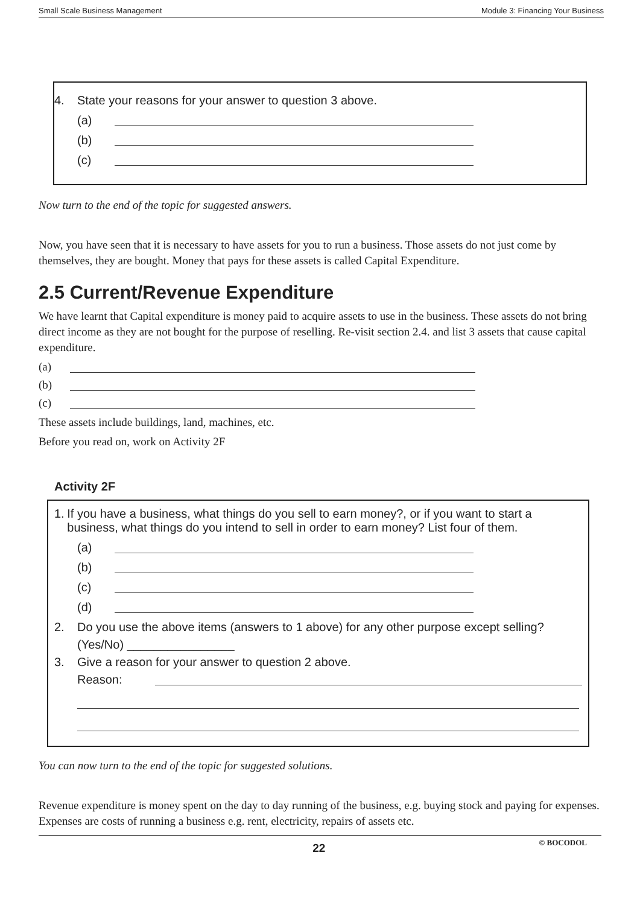Small Scale Business Management Module 3: Financing Your Business
4. State your reasons for your answer to question 3 above.
(a)
(b)
(c)
Now turn to the end of the topic for suggested answers.
Now, you have seen that it is necessary to have assets for you to run a business. Those assets do not just come by themselves, they are bought. Money that pays for these assets is called Capital Expenditure.
2.5 Current/Revenue Expenditure
We have learnt that Capital expenditure is money paid to acquire assets to use in the business. These assets do not bring direct income as they are not bought for the purpose of reselling. Re-visit section 2.4. and list 3 assets that cause capital expenditure.
(a)
(b)
(c)
These assets include buildings, land, machines, etc.
Before you read on, work on Activity 2F
Activity 2F
1. If you have a business, what things do you sell to earn money?, or if you want to start a business, what things do you intend to sell in order to earn money? List four of them.
(a)
(b)
(c)
(d)
2. Do you use the above items (answers to 1 above) for any other purpose except selling?
(Yes/No) ________________
3. Give a reason for your answer to question 2 above.
Reason:
You can now turn to the end of the topic for suggested solutions.
Revenue expenditure is money spent on the day to day running of the business, e.g. buying stock and paying for expenses. Expenses are costs of running a business e.g. rent, electricity, repairs of assets etc.
22 © BOCODOL